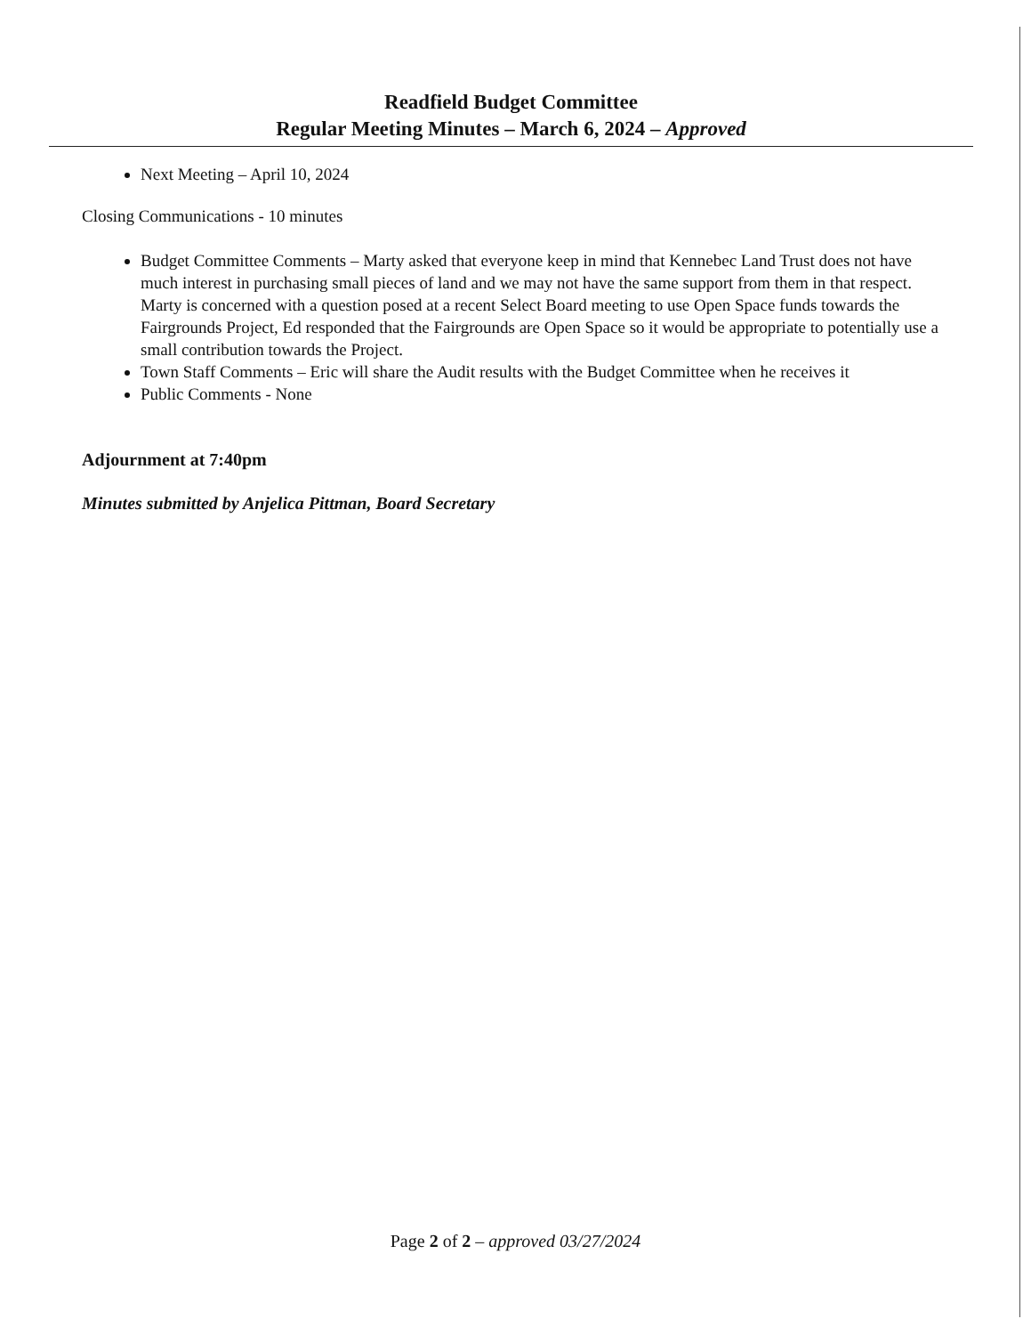Readfield Budget Committee
Regular Meeting Minutes – March 6, 2024 – Approved
Next Meeting – April 10, 2024
Closing Communications - 10 minutes
Budget Committee Comments – Marty asked that everyone keep in mind that Kennebec Land Trust does not have much interest in purchasing small pieces of land and we may not have the same support from them in that respect. Marty is concerned with a question posed at a recent Select Board meeting to use Open Space funds towards the Fairgrounds Project, Ed responded that the Fairgrounds are Open Space so it would be appropriate to potentially use a small contribution towards the Project.
Town Staff Comments – Eric will share the Audit results with the Budget Committee when he receives it
Public Comments - None
Adjournment at 7:40pm
Minutes submitted by Anjelica Pittman, Board Secretary
Page 2 of 2 – approved 03/27/2024